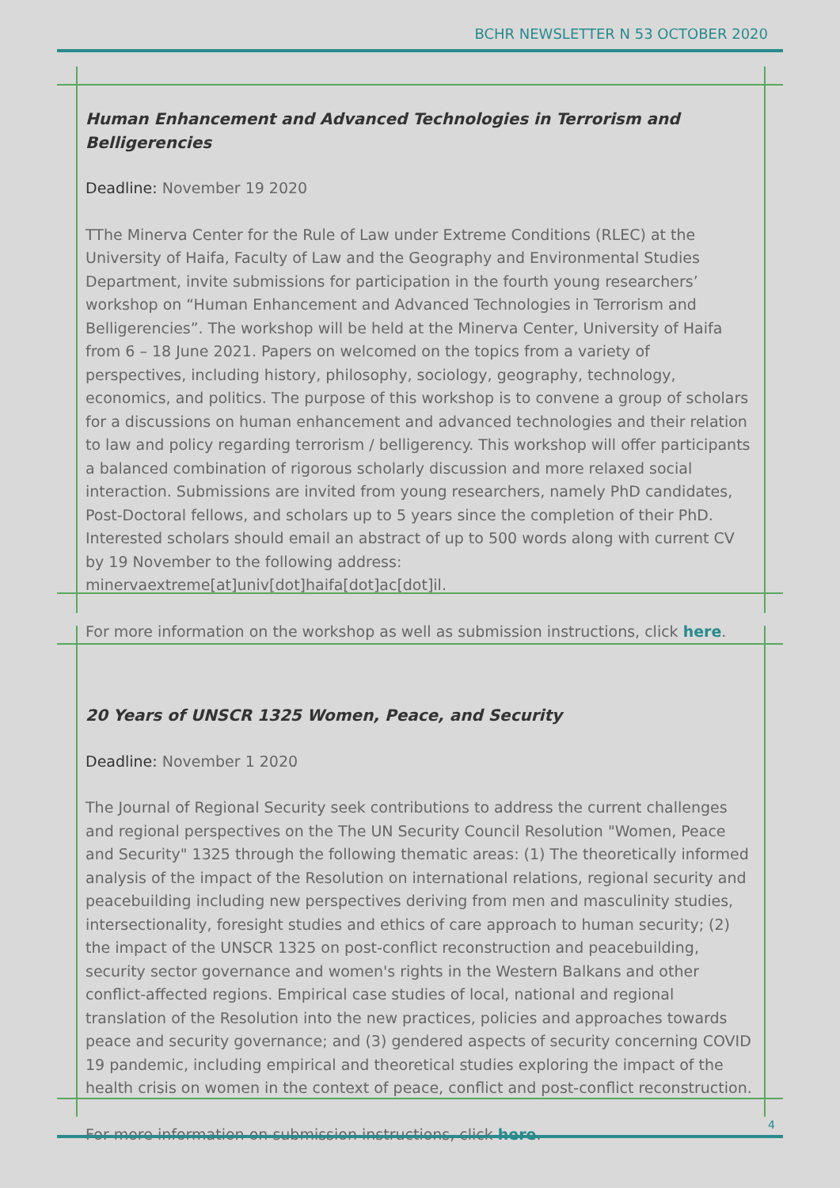BCHR NEWSLETTER N 53 OCTOBER 2020
Human Enhancement and Advanced Technologies in Terrorism and Belligerencies
Deadline: November 19 2020
TThe Minerva Center for the Rule of Law under Extreme Conditions (RLEC) at the University of Haifa, Faculty of Law and the Geography and Environmental Studies Department, invite submissions for participation in the fourth young researchers’ workshop on “Human Enhancement and Advanced Technologies in Terrorism and Belligerencies”. The workshop will be held at the Minerva Center, University of Haifa from 6 – 18 June 2021. Papers on welcomed on the topics from a variety of perspectives, including history, philosophy, sociology, geography, technology, economics, and politics. The purpose of this workshop is to convene a group of scholars for a discussions on human enhancement and advanced technologies and their relation to law and policy regarding terrorism / belligerency. This workshop will offer participants a balanced combination of rigorous scholarly discussion and more relaxed social interaction. Submissions are invited from young researchers, namely PhD candidates, Post-Doctoral fellows, and scholars up to 5 years since the completion of their PhD. Interested scholars should email an abstract of up to 500 words along with current CV by 19 November to the following address: minervaextreme[at]univ[dot]haifa[dot]ac[dot]il.
For more information on the workshop as well as submission instructions, click here.
20 Years of UNSCR 1325 Women, Peace, and Security
Deadline: November 1 2020
The Journal of Regional Security seek contributions to address the current challenges and regional perspectives on the The UN Security Council Resolution "Women, Peace and Security" 1325 through the following thematic areas: (1) The theoretically informed analysis of the impact of the Resolution on international relations, regional security and peacebuilding including new perspectives deriving from men and masculinity studies, intersectionality, foresight studies and ethics of care approach to human security; (2) the impact of the UNSCR 1325 on post-conflict reconstruction and peacebuilding, security sector governance and women's rights in the Western Balkans and other conflict-affected regions. Empirical case studies of local, national and regional translation of the Resolution into the new practices, policies and approaches towards peace and security governance; and (3) gendered aspects of security concerning COVID 19 pandemic, including empirical and theoretical studies exploring the impact of the health crisis on women in the context of peace, conflict and post-conflict reconstruction.
For more information on submission instructions, click here.
4